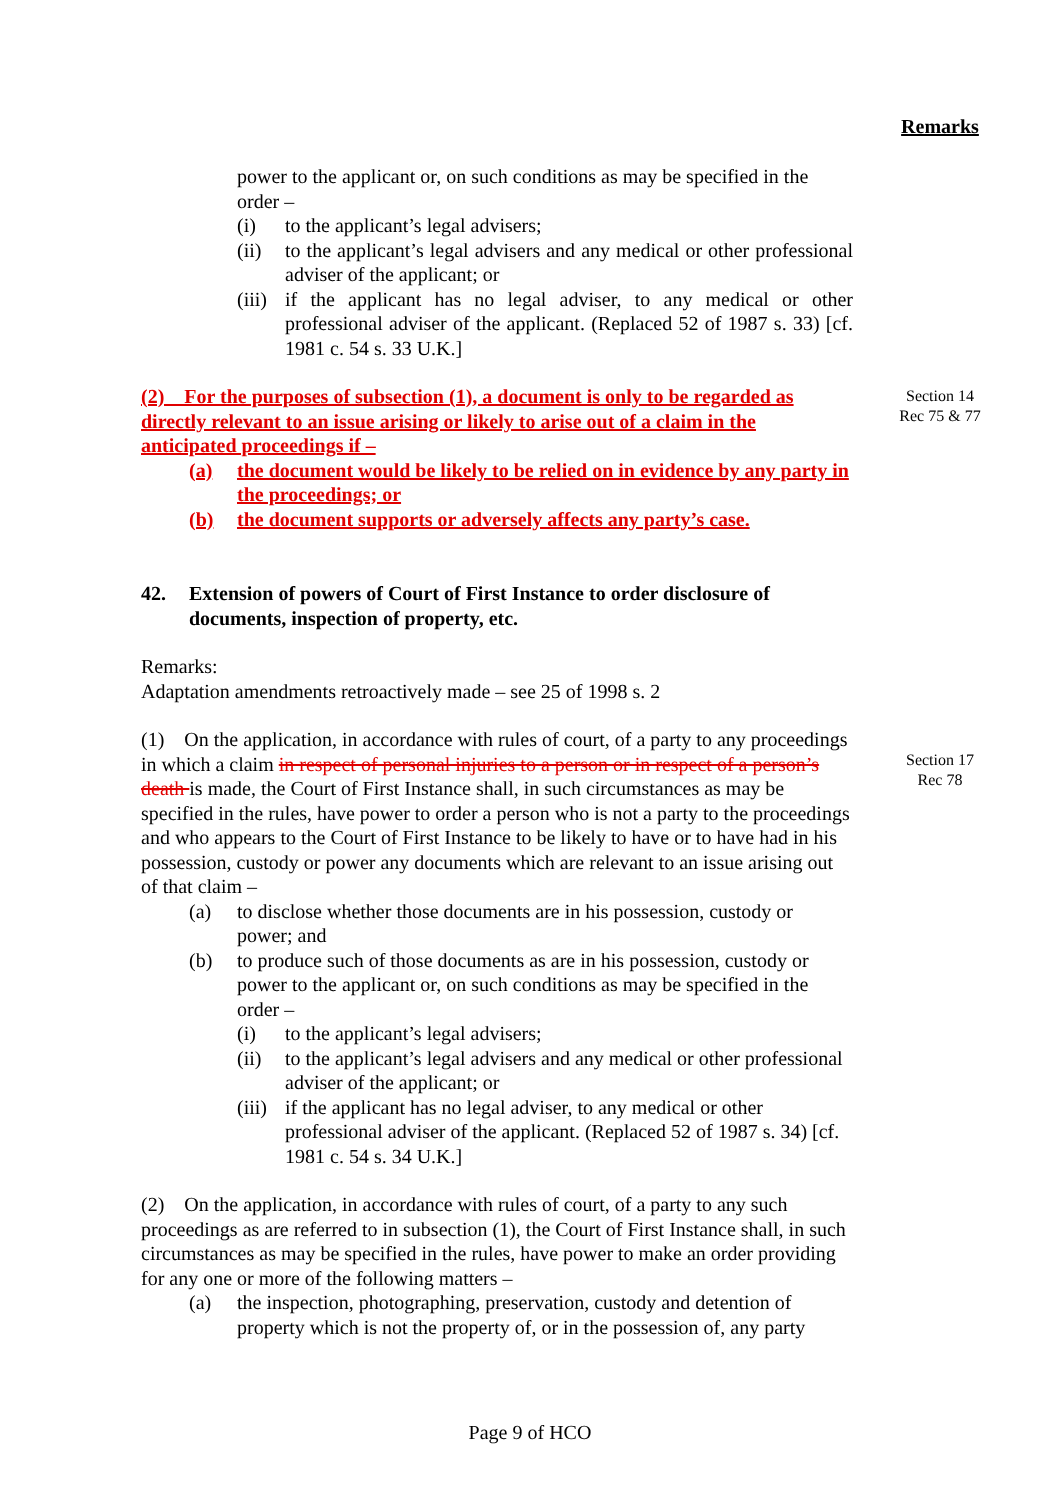Remarks
power to the applicant or, on such conditions as may be specified in the order –
(i) to the applicant’s legal advisers;
(ii) to the applicant’s legal advisers and any medical or other professional adviser of the applicant; or
(iii) if the applicant has no legal adviser, to any medical or other professional adviser of the applicant. (Replaced 52 of 1987 s. 33) [cf. 1981 c. 54 s. 33 U.K.]
(2) For the purposes of subsection (1), a document is only to be regarded as directly relevant to an issue arising or likely to arise out of a claim in the anticipated proceedings if –
(a) the document would be likely to be relied on in evidence by any party in the proceedings; or
(b) the document supports or adversely affects any party’s case.
42. Extension of powers of Court of First Instance to order disclosure of documents, inspection of property, etc.
Remarks:
Adaptation amendments retroactively made – see 25 of 1998 s. 2
(1) On the application, in accordance with rules of court, of a party to any proceedings in which a claim in respect of personal injuries to a person or in respect of a person’s death is made, the Court of First Instance shall, in such circumstances as may be specified in the rules, have power to order a person who is not a party to the proceedings and who appears to the Court of First Instance to be likely to have or to have had in his possession, custody or power any documents which are relevant to an issue arising out of that claim –
(a) to disclose whether those documents are in his possession, custody or power; and
(b) to produce such of those documents as are in his possession, custody or power to the applicant or, on such conditions as may be specified in the order –
(i) to the applicant’s legal advisers;
(ii) to the applicant’s legal advisers and any medical or other professional adviser of the applicant; or
(iii) if the applicant has no legal adviser, to any medical or other professional adviser of the applicant. (Replaced 52 of 1987 s. 34) [cf. 1981 c. 54 s. 34 U.K.]
(2) On the application, in accordance with rules of court, of a party to any such proceedings as are referred to in subsection (1), the Court of First Instance shall, in such circumstances as may be specified in the rules, have power to make an order providing for any one or more of the following matters –
(a) the inspection, photographing, preservation, custody and detention of property which is not the property of, or in the possession of, any party
Section 14
Rec 75 & 77
Section 17
Rec 78
Page 9 of HCO